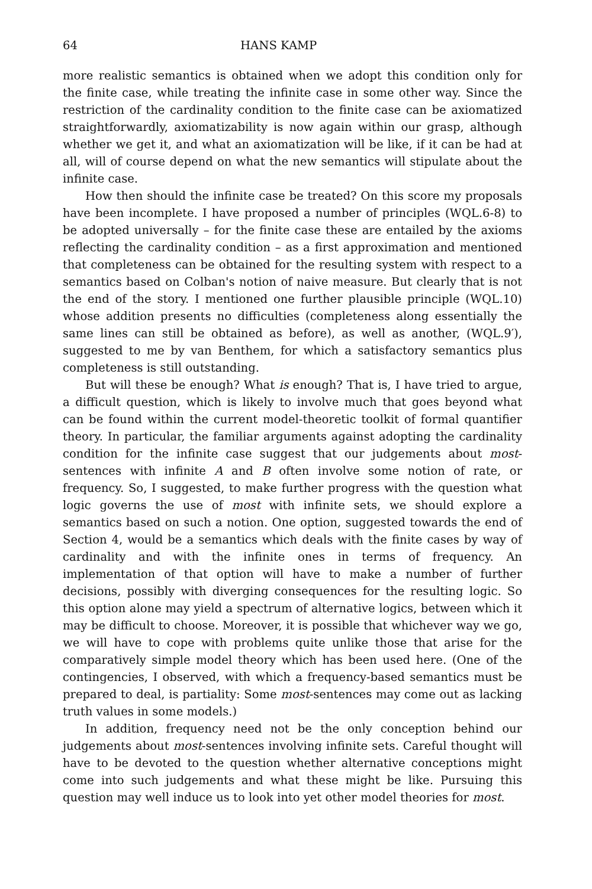64 HANS KAMP
more realistic semantics is obtained when we adopt this condition only for the finite case, while treating the infinite case in some other way. Since the restriction of the cardinality condition to the finite case can be axiomatized straightforwardly, axiomatizability is now again within our grasp, although whether we get it, and what an axiomatization will be like, if it can be had at all, will of course depend on what the new semantics will stipulate about the infinite case.
How then should the infinite case be treated? On this score my proposals have been incomplete. I have proposed a number of principles (WQL.6-8) to be adopted universally – for the finite case these are entailed by the axioms reflecting the cardinality condition – as a first approximation and mentioned that completeness can be obtained for the resulting system with respect to a semantics based on Colban's notion of naive measure. But clearly that is not the end of the story. I mentioned one further plausible principle (WQL.10) whose addition presents no difficulties (completeness along essentially the same lines can still be obtained as before), as well as another, (WQL.9′), suggested to me by van Benthem, for which a satisfactory semantics plus completeness is still outstanding.
But will these be enough? What is enough? That is, I have tried to argue, a difficult question, which is likely to involve much that goes beyond what can be found within the current model-theoretic toolkit of formal quantifier theory. In particular, the familiar arguments against adopting the cardinality condition for the infinite case suggest that our judgements about most-sentences with infinite A and B often involve some notion of rate, or frequency. So, I suggested, to make further progress with the question what logic governs the use of most with infinite sets, we should explore a semantics based on such a notion. One option, suggested towards the end of Section 4, would be a semantics which deals with the finite cases by way of cardinality and with the infinite ones in terms of frequency. An implementation of that option will have to make a number of further decisions, possibly with diverging consequences for the resulting logic. So this option alone may yield a spectrum of alternative logics, between which it may be difficult to choose. Moreover, it is possible that whichever way we go, we will have to cope with problems quite unlike those that arise for the comparatively simple model theory which has been used here. (One of the contingencies, I observed, with which a frequency-based semantics must be prepared to deal, is partiality: Some most-sentences may come out as lacking truth values in some models.)
In addition, frequency need not be the only conception behind our judgements about most-sentences involving infinite sets. Careful thought will have to be devoted to the question whether alternative conceptions might come into such judgements and what these might be like. Pursuing this question may well induce us to look into yet other model theories for most.